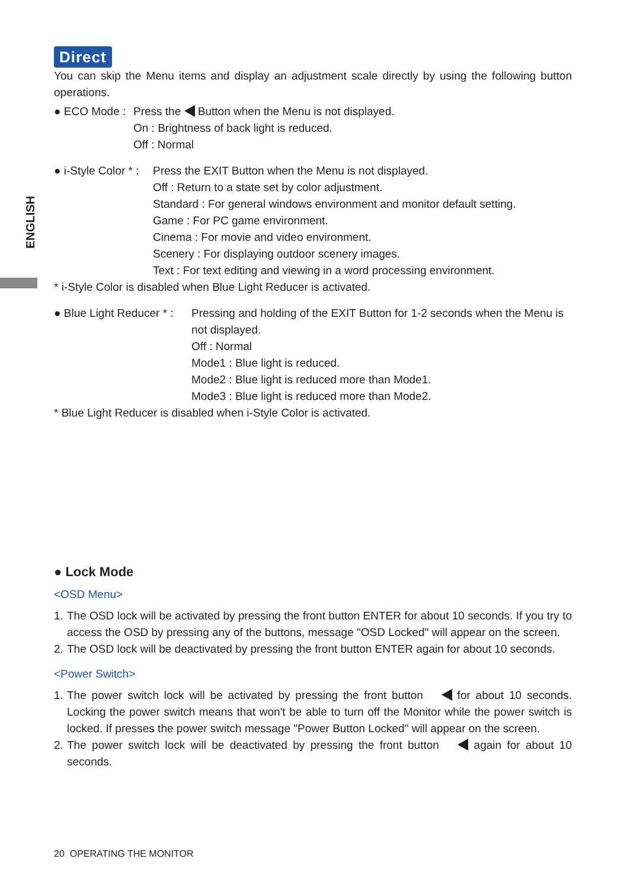ENGLISH
Direct
You can skip the Menu items and display an adjustment scale directly by using the following button operations.
● ECO Mode : Press the Button when the Menu is not displayed.
On : Brightness of back light is reduced.
Off : Normal
● i-Style Color * :
Press the EXIT Button when the Menu is not displayed.
Off : Return to a state set by color adjustment.
Standard : For general windows environment and monitor default setting.
Game : For PC game environment.
Cinema : For movie and video environment.
Scenery : For displaying outdoor scenery images.
Text : For text editing and viewing in a word processing environment.
* i-Style Color is disabled when Blue Light Reducer is activated.
● Blue Light Reducer * :
Pressing and holding of the EXIT Button for 1-2 seconds when the Menu is not displayed.
Off : Normal
Mode1 : Blue light is reduced.
Mode2 : Blue light is reduced more than Mode1.
Mode3 : Blue light is reduced more than Mode2.
* Blue Light Reducer is disabled when i-Style Color is activated.
● Lock Mode
<OSD Menu>
1. The OSD lock will be activated by pressing the front button ENTER for about 10 seconds. If you try to access the OSD by pressing any of the buttons, message "OSD Locked" will appear on the screen.
2. The OSD lock will be deactivated by pressing the front button ENTER again for about 10 seconds.
<Power Switch>
1. The power switch lock will be activated by pressing the front button for about 10 seconds. Locking the power switch means that won't be able to turn off the Monitor while the power switch is locked. If presses the power switch message "Power Button Locked" will appear on the screen.
2. The power switch lock will be deactivated by pressing the front button again for about 10 seconds.
20 OPERATING THE MONITOR